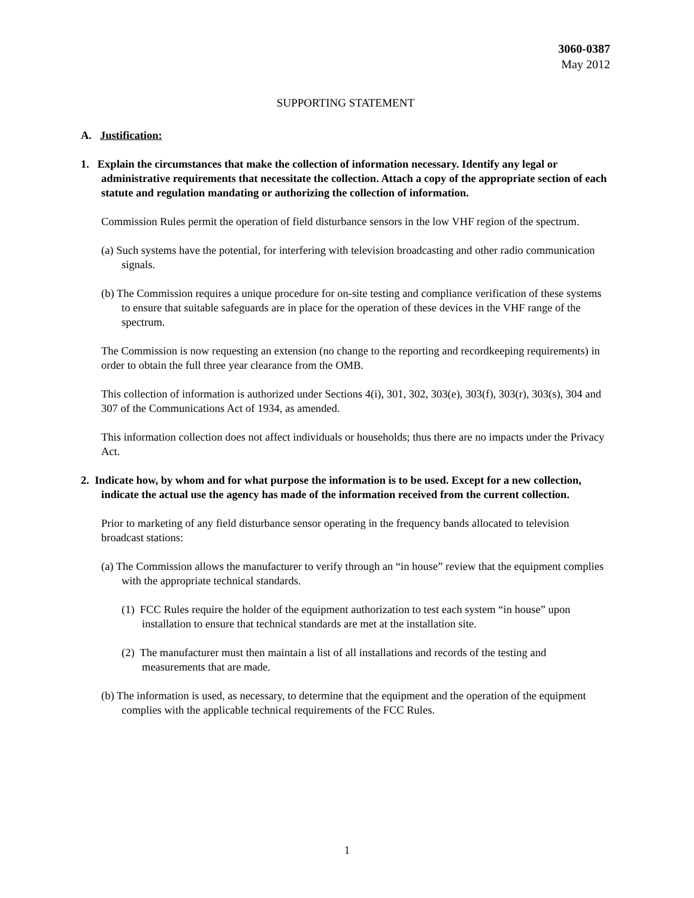3060-0387
May 2012
SUPPORTING STATEMENT
A. Justification:
1. Explain the circumstances that make the collection of information necessary. Identify any legal or administrative requirements that necessitate the collection. Attach a copy of the appropriate section of each statute and regulation mandating or authorizing the collection of information.
Commission Rules permit the operation of field disturbance sensors in the low VHF region of the spectrum.
(a) Such systems have the potential, for interfering with television broadcasting and other radio communication signals.
(b) The Commission requires a unique procedure for on-site testing and compliance verification of these systems to ensure that suitable safeguards are in place for the operation of these devices in the VHF range of the spectrum.
The Commission is now requesting an extension (no change to the reporting and recordkeeping requirements) in order to obtain the full three year clearance from the OMB.
This collection of information is authorized under Sections 4(i), 301, 302, 303(e), 303(f), 303(r), 303(s), 304 and 307 of the Communications Act of 1934, as amended.
This information collection does not affect individuals or households; thus there are no impacts under the Privacy Act.
2. Indicate how, by whom and for what purpose the information is to be used. Except for a new collection, indicate the actual use the agency has made of the information received from the current collection.
Prior to marketing of any field disturbance sensor operating in the frequency bands allocated to television broadcast stations:
(a) The Commission allows the manufacturer to verify through an “in house” review that the equipment complies with the appropriate technical standards.
(1) FCC Rules require the holder of the equipment authorization to test each system “in house” upon installation to ensure that technical standards are met at the installation site.
(2) The manufacturer must then maintain a list of all installations and records of the testing and measurements that are made.
(b) The information is used, as necessary, to determine that the equipment and the operation of the equipment complies with the applicable technical requirements of the FCC Rules.
1